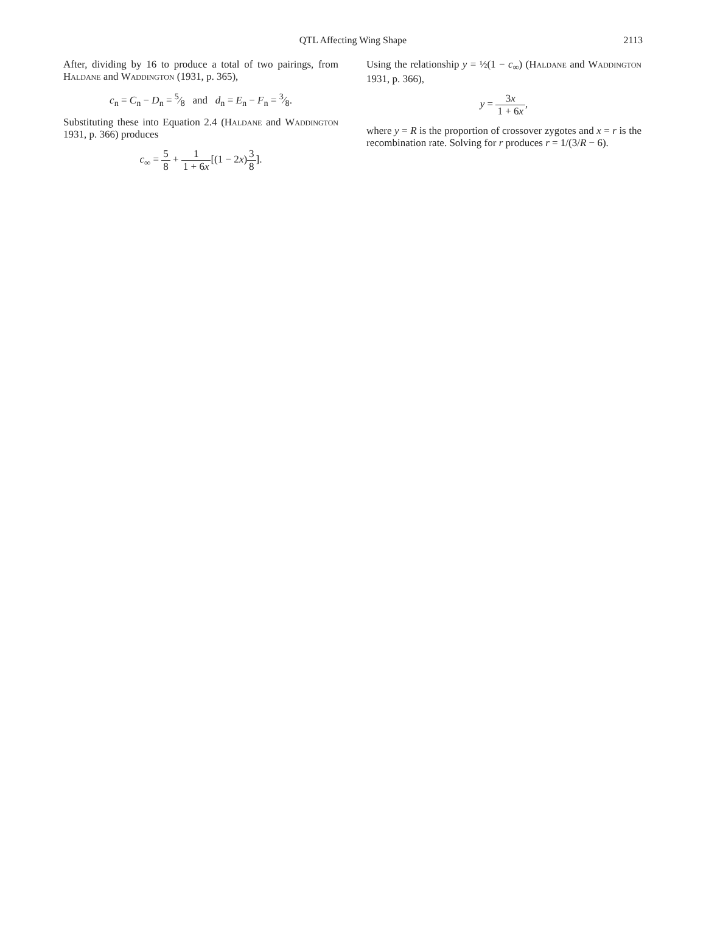QTL Affecting Wing Shape 2113
After, dividing by 16 to produce a total of two pairings, from Haldane and Waddington (1931, p. 365),
c<sub>n</sub> = C<sub>n</sub> − D<sub>n</sub> = 5⁄8 and d<sub>n</sub> = E<sub>n</sub> − F<sub>n</sub> = 3⁄8.
Substituting these into Equation 2.4 (Haldane and Waddington 1931, p. 366) produces
c<sub>∞</sub> = 5 8 + 1 1 + 6x[(1 − 2x)3 8].
Using the relationship y = ½(1 − c<sub>∞</sub>) (Haldane and Waddington 1931, p. 366),
y = 3x 1 + 6x,
where y = R is the proportion of crossover zygotes and x = r is the recombination rate. Solving for r produces r = 1/(3/R − 6).